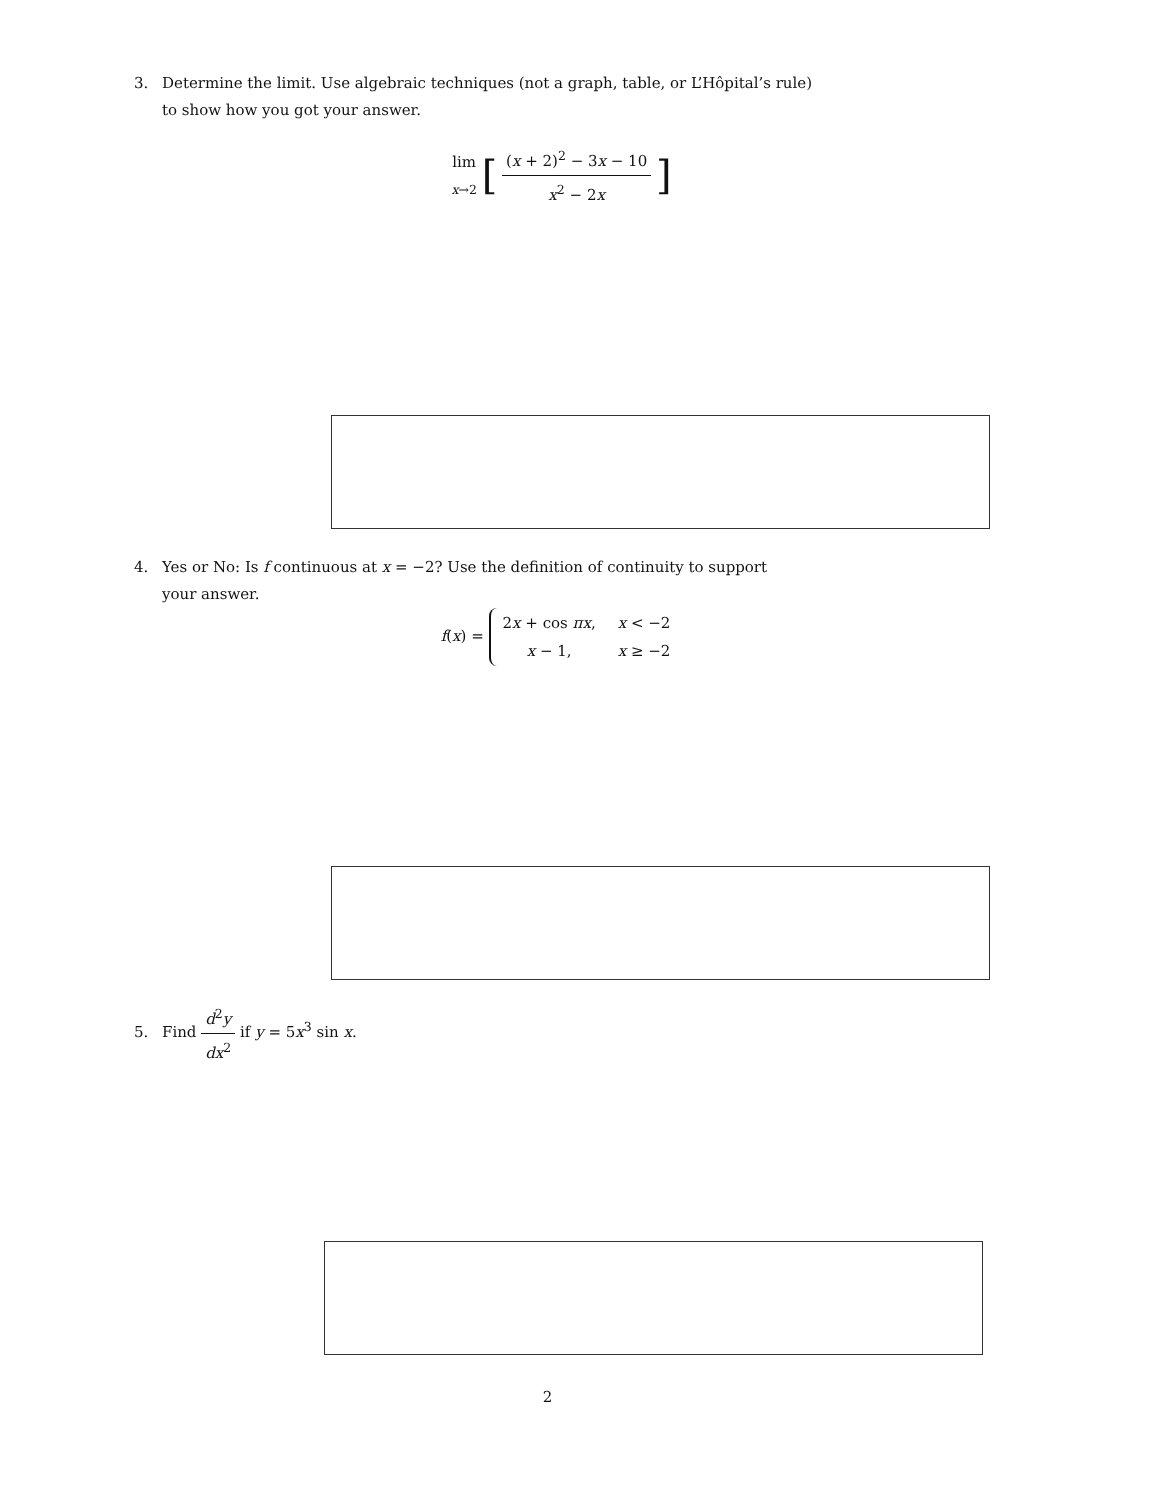3. Determine the limit. Use algebraic techniques (not a graph, table, or L’Hôpital’s rule)
to show how you got your answer.
lim
x→2 [ (x + 2)<sup>2</sup> − 3x − 10 x<sup>2</sup> − 2x ]
4. Yes or No: Is f continuous at x = −2? Use the definition of continuity to support
your answer.
f(x) =
| 2 x + cos πx , | x < −2 |
| x − 1, | x ≥ −2 |
5. Find d<sup>2</sup>y dx<sup>2</sup> if y = 5x<sup>3</sup> sin x.
2